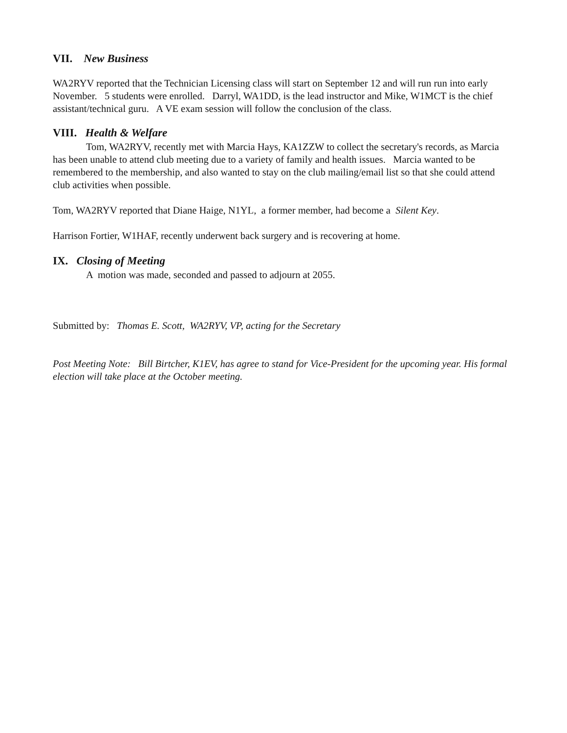VII. New Business
WA2RYV reported that the Technician Licensing class will start on September 12 and will run run into early November. 5 students were enrolled. Darryl, WA1DD, is the lead instructor and Mike, W1MCT is the chief assistant/technical guru. A VE exam session will follow the conclusion of the class.
VIII. Health & Welfare
Tom, WA2RYV, recently met with Marcia Hays, KA1ZZW to collect the secretary's records, as Marcia has been unable to attend club meeting due to a variety of family and health issues. Marcia wanted to be remembered to the membership, and also wanted to stay on the club mailing/email list so that she could attend club activities when possible.
Tom, WA2RYV reported that Diane Haige, N1YL, a former member, had become a Silent Key.
Harrison Fortier, W1HAF, recently underwent back surgery and is recovering at home.
IX. Closing of Meeting
A motion was made, seconded and passed to adjourn at 2055.
Submitted by: Thomas E. Scott, WA2RYV, VP, acting for the Secretary
Post Meeting Note: Bill Birtcher, K1EV, has agree to stand for Vice-President for the upcoming year. His formal election will take place at the October meeting.